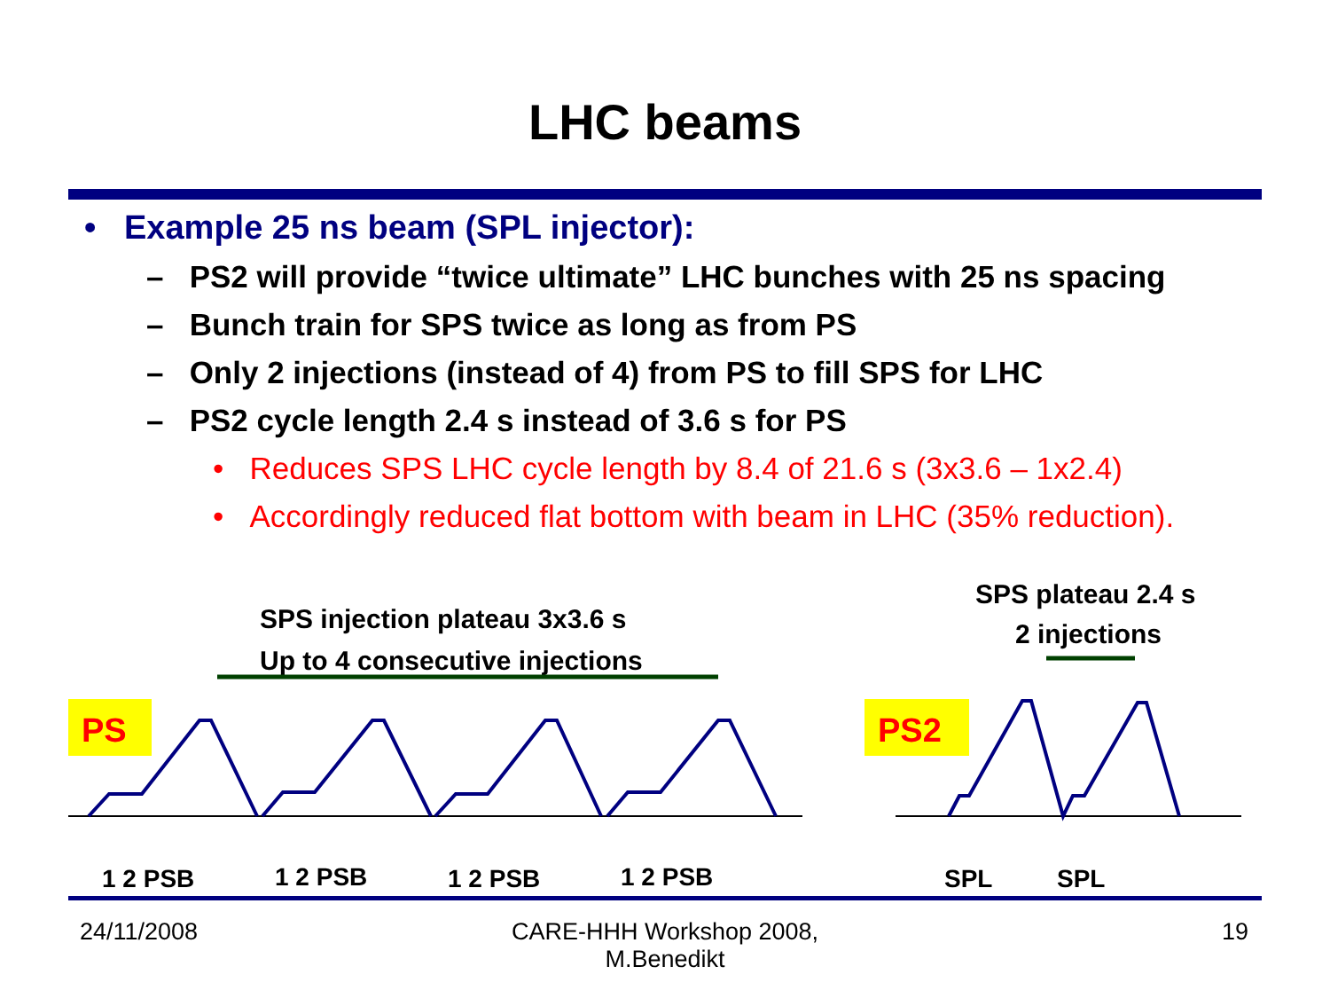LHC beams
• Example 25 ns beam (SPL injector):
– PS2 will provide “twice ultimate” LHC bunches with 25 ns spacing
– Bunch train for SPS twice as long as from PS
– Only 2 injections (instead of 4) from PS to fill SPS for LHC
– PS2 cycle length 2.4 s instead of 3.6 s for PS
• Reduces SPS LHC cycle length by 8.4 of 21.6 s (3x3.6 – 1x2.4)
• Accordingly reduced flat bottom with beam in LHC (35% reduction).
SPS injection plateau 3x3.6 s
Up to 4 consecutive injections
SPS plateau 2.4 s
2 injections
PS
PS2
1 2 PSB
1 2 PSB
1 2 PSB
1 2 PSB
SPL
SPL
24/11/2008
CARE-HHH Workshop 2008, M.Benedikt
19